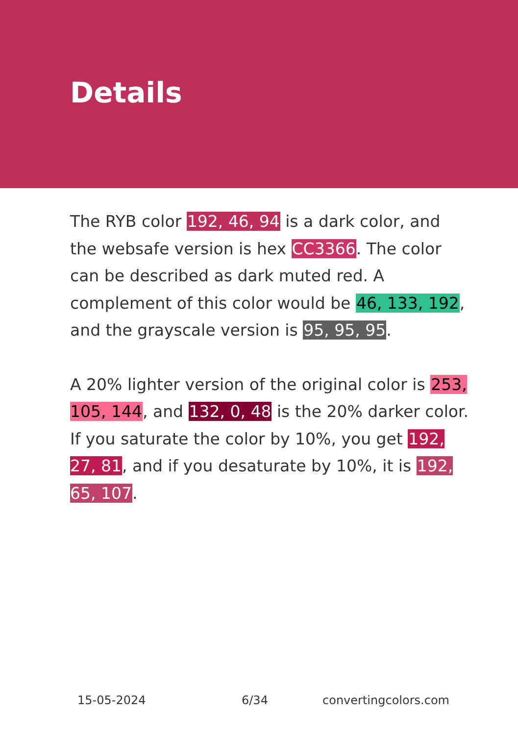Details
The RYB color 192, 46, 94 is a dark color, and the websafe version is hex CC3366. The color can be described as dark muted red. A complement of this color would be 46, 133, 192, and the grayscale version is 95, 95, 95.
A 20% lighter version of the original color is 253, 105, 144, and 132, 0, 48 is the 20% darker color. If you saturate the color by 10%, you get 192, 27, 81, and if you desaturate by 10%, it is 192, 65, 107.
15-05-2024 6/34 convertingcolors.com